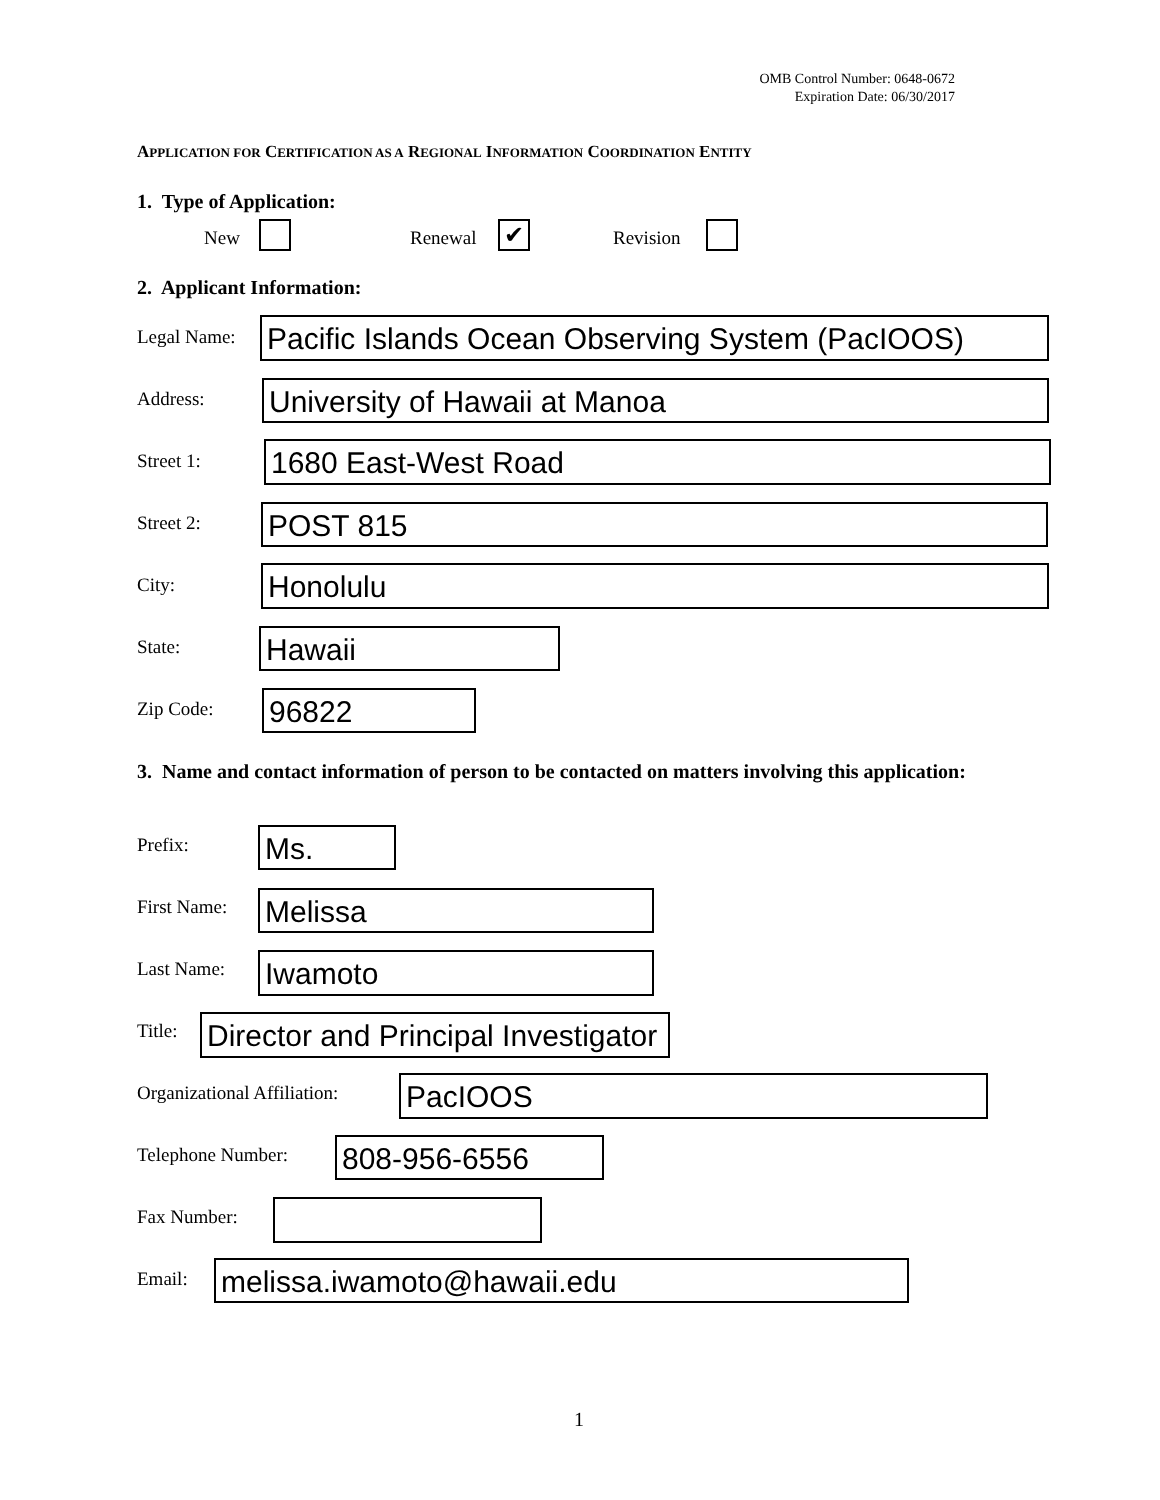OMB Control Number: 0648-0672
Expiration Date: 06/30/2017
APPLICATION FOR CERTIFICATION AS A REGIONAL INFORMATION COORDINATION ENTITY
1. Type of Application:
New Renewal ✔ Revision
2. Applicant Information:
Legal Name: Pacific Islands Ocean Observing System (PacIOOS)
Address: University of Hawaii at Manoa
Street 1: 1680 East-West Road
Street 2: POST 815
City: Honolulu
State: Hawaii
Zip Code: 96822
3. Name and contact information of person to be contacted on matters involving this application:
Prefix: Ms.
First Name: Melissa
Last Name: Iwamoto
Title: Director and Principal Investigator
Organizational Affiliation: PacIOOS
Telephone Number: 808-956-6556
Fax Number:
Email: melissa.iwamoto@hawaii.edu
1